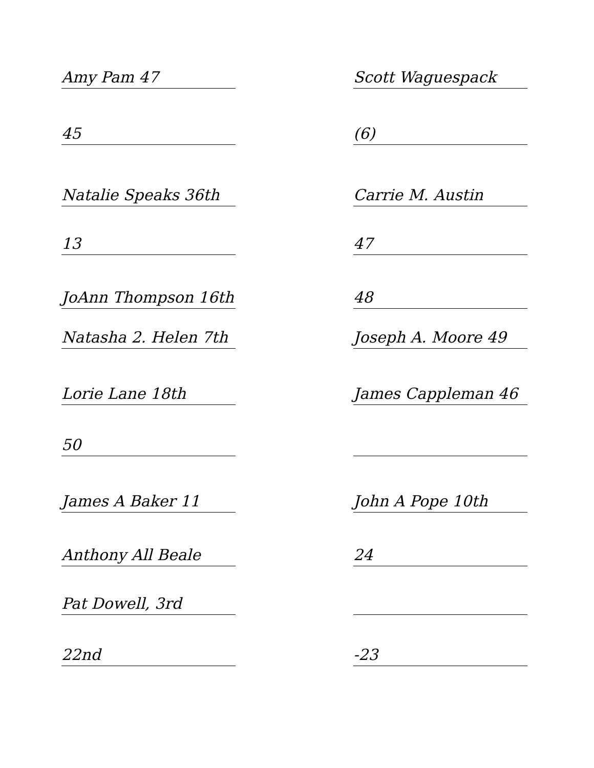Amy Pam 47
45
Natalie Speaks 36th
13
JoAnn Thompson 16th
Natasha 2. Helen 7th
Lorie Lane 18th
50
James A Baker 11
Anthony All Beale
Pat Dowell, 3rd
22nd
Scott Waguespack
(6)
Carrie M. Austin
47
48
Joseph A. Moore 49
James Cappleman 46
John A Pope 10th
24
-23